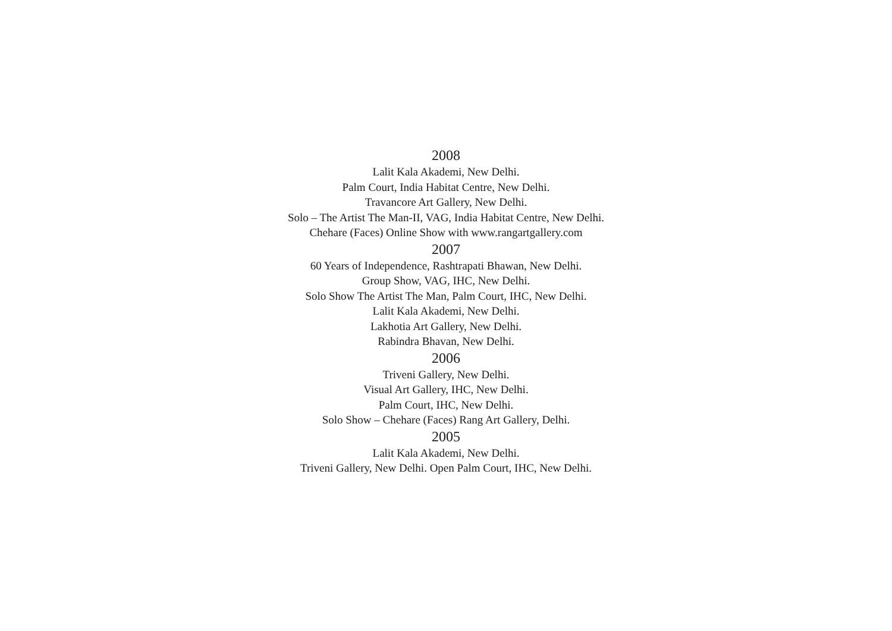2008
Lalit Kala Akademi, New Delhi.
Palm Court, India Habitat Centre, New Delhi.
Travancore Art Gallery, New Delhi.
Solo – The Artist The Man-II, VAG, India Habitat Centre, New Delhi.
Chehare (Faces) Online Show with www.rangartgallery.com
2007
60 Years of Independence, Rashtrapati Bhawan, New Delhi.
Group Show, VAG, IHC, New Delhi.
Solo Show The Artist The Man, Palm Court, IHC, New Delhi.
Lalit Kala Akademi, New Delhi.
Lakhotia Art Gallery, New Delhi.
Rabindra Bhavan, New Delhi.
2006
Triveni Gallery, New Delhi.
Visual Art Gallery, IHC, New Delhi.
Palm Court, IHC, New Delhi.
Solo Show – Chehare (Faces) Rang Art Gallery, Delhi.
2005
Lalit Kala Akademi, New Delhi.
Triveni Gallery, New Delhi. Open Palm Court, IHC, New Delhi.